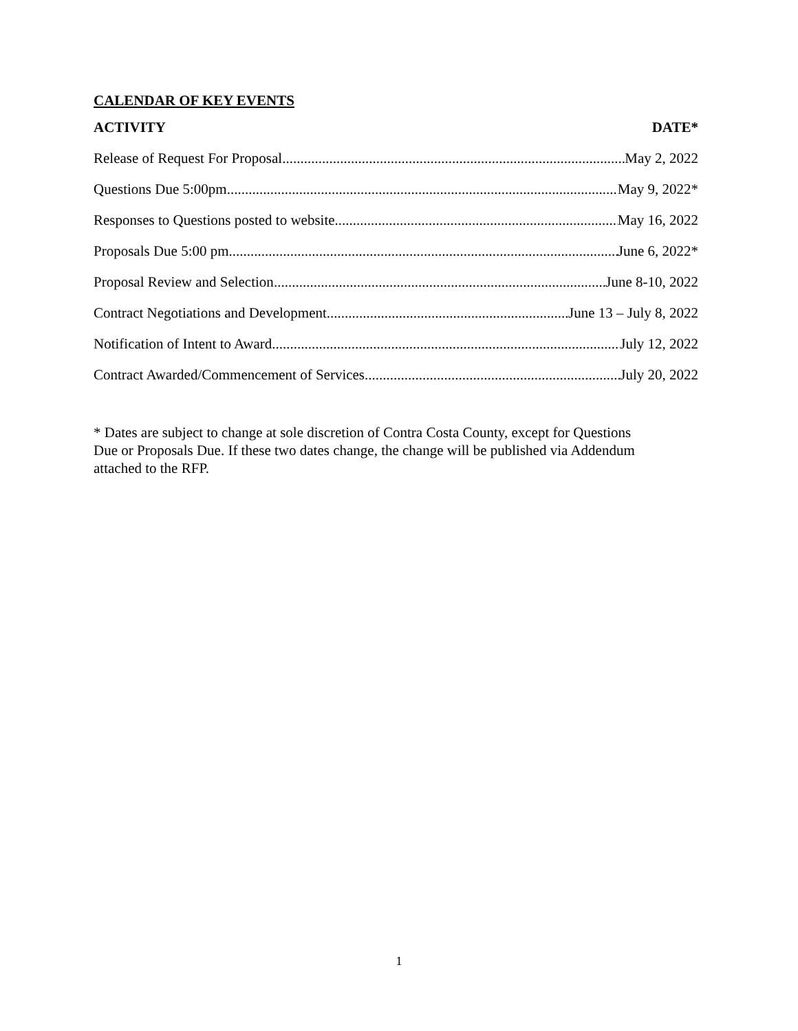CALENDAR OF KEY EVENTS
ACTIVITY DATE*
Release of Request For Proposal May 2, 2022
Questions Due 5:00pm May 9, 2022*
Responses to Questions posted to website May 16, 2022
Proposals Due 5:00 pm June 6, 2022*
Proposal Review and Selection June 8-10, 2022
Contract Negotiations and Development June 13 – July 8, 2022
Notification of Intent to Award July 12, 2022
Contract Awarded/Commencement of Services July 20, 2022
* Dates are subject to change at sole discretion of Contra Costa County, except for Questions
Due or Proposals Due. If these two dates change, the change will be published via Addendum
attached to the RFP.
1